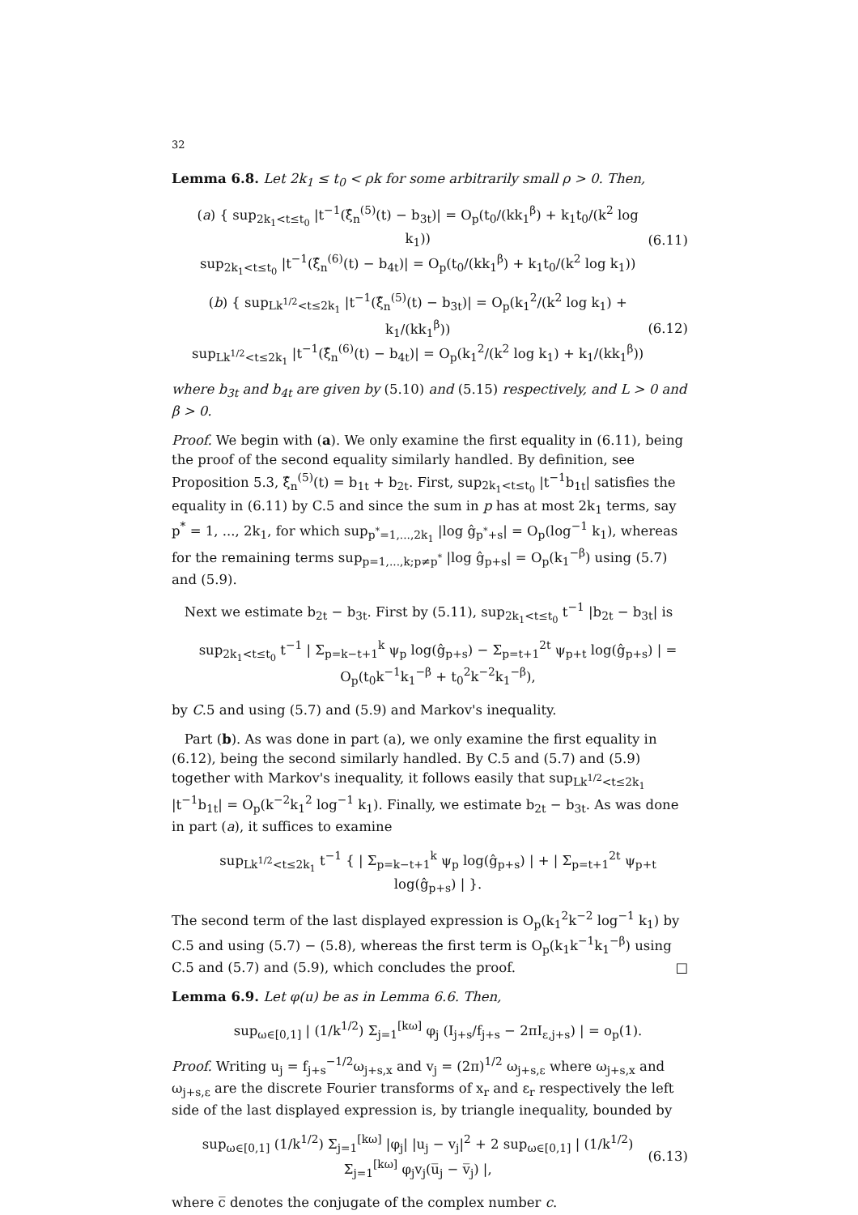32
Lemma 6.8. Let 2k<sub>1</sub> ≤ t<sub>0</sub> < ρk for some arbitrarily small ρ > 0. Then,
(a) { sup<sub>2k<sub>1</sub><t≤t<sub>0</sub></sub> |t<sup>−1</sup>(ξ̂<sub>n</sub><sup>(5)</sup>(t) − b<sub>3t</sub>)| = O<sub>p</sub>(t<sub>0</sub>/(kk<sub>1</sub><sup>β</sup>) + k<sub>1</sub>t<sub>0</sub>/(k<sup>2</sup> log k<sub>1</sub>))
sup<sub>2k<sub>1</sub><t≤t<sub>0</sub></sub> |t<sup>−1</sup>(ξ̂<sub>n</sub><sup>(6)</sup>(t) − b<sub>4t</sub>)| = O<sub>p</sub>(t<sub>0</sub>/(kk<sub>1</sub><sup>β</sup>) + k<sub>1</sub>t<sub>0</sub>/(k<sup>2</sup> log k<sub>1</sub>))
(6.11)
(b) { sup<sub>Lk<sup>1/2</sup><t≤2k<sub>1</sub></sub> |t<sup>−1</sup>(ξ̂<sub>n</sub><sup>(5)</sup>(t) − b<sub>3t</sub>)| = O<sub>p</sub>(k<sub>1</sub><sup>2</sup>/(k<sup>2</sup> log k<sub>1</sub>) + k<sub>1</sub>/(kk<sub>1</sub><sup>β</sup>))
sup<sub>Lk<sup>1/2</sup><t≤2k<sub>1</sub></sub> |t<sup>−1</sup>(ξ̂<sub>n</sub><sup>(6)</sup>(t) − b<sub>4t</sub>)| = O<sub>p</sub>(k<sub>1</sub><sup>2</sup>/(k<sup>2</sup> log k<sub>1</sub>) + k<sub>1</sub>/(kk<sub>1</sub><sup>β</sup>))
(6.12)
where b<sub>3t</sub> and b<sub>4t</sub> are given by (5.10) and (5.15) respectively, and L > 0 and β > 0.
Proof. We begin with (a). We only examine the first equality in (6.11), being the proof of the second equality similarly handled. By definition, see Proposition 5.3, ξ̂<sub>n</sub><sup>(5)</sup>(t) = b<sub>1t</sub> + b<sub>2t</sub>. First, sup<sub>2k<sub>1</sub><t≤t<sub>0</sub></sub> |t<sup>−1</sup>b<sub>1t</sub>| satisfies the equality in (6.11) by C.5 and since the sum in p has at most 2k<sub>1</sub> terms, say p<sup>*</sup> = 1, ..., 2k<sub>1</sub>, for which sup<sub>p<sup>*</sup>=1,...,2k<sub>1</sub></sub> |log ĝ<sub>p<sup>*</sup>+s</sub>| = O<sub>p</sub>(log<sup>−1</sup> k<sub>1</sub>), whereas for the remaining terms sup<sub>p=1,...,k;p≠p<sup>*</sup></sub> |log ĝ<sub>p+s</sub>| = O<sub>p</sub>(k<sub>1</sub><sup>−β</sup>) using (5.7) and (5.9).
Next we estimate b<sub>2t</sub> − b<sub>3t</sub>. First by (5.11), sup<sub>2k<sub>1</sub><t≤t<sub>0</sub></sub> t<sup>−1</sup> |b<sub>2t</sub> − b<sub>3t</sub>| is
sup<sub>2k<sub>1</sub><t≤t<sub>0</sub></sub> t<sup>−1</sup> | Σ<sub>p=k−t+1</sub><sup>k</sup> ψ<sub>p</sub> log(ĝ<sub>p+s</sub>) − Σ<sub>p=t+1</sub><sup>2t</sup> ψ<sub>p+t</sub> log(ĝ<sub>p+s</sub>) | = O<sub>p</sub>(t<sub>0</sub>k<sup>−1</sup>k<sub>1</sub><sup>−β</sup> + t<sub>0</sub><sup>2</sup>k<sup>−2</sup>k<sub>1</sub><sup>−β</sup>),
by C.5 and using (5.7) and (5.9) and Markov's inequality.
Part (b). As was done in part (a), we only examine the first equality in (6.12), being the second similarly handled. By C.5 and (5.7) and (5.9) together with Markov's inequality, it follows easily that sup<sub>Lk<sup>1/2</sup><t≤2k<sub>1</sub></sub> |t<sup>−1</sup>b<sub>1t</sub>| = O<sub>p</sub>(k<sup>−2</sup>k<sub>1</sub><sup>2</sup> log<sup>−1</sup> k<sub>1</sub>). Finally, we estimate b<sub>2t</sub> − b<sub>3t</sub>. As was done in part (a), it suffices to examine
sup<sub>Lk<sup>1/2</sup><t≤2k<sub>1</sub></sub> t<sup>−1</sup> { | Σ<sub>p=k−t+1</sub><sup>k</sup> ψ<sub>p</sub> log(ĝ<sub>p+s</sub>) | + | Σ<sub>p=t+1</sub><sup>2t</sup> ψ<sub>p+t</sub> log(ĝ<sub>p+s</sub>) | }.
The second term of the last displayed expression is O<sub>p</sub>(k<sub>1</sub><sup>2</sup>k<sup>−2</sup> log<sup>−1</sup> k<sub>1</sub>) by C.5 and using (5.7) − (5.8), whereas the first term is O<sub>p</sub>(k<sub>1</sub>k<sup>−1</sup>k<sub>1</sub><sup>−β</sup>) using C.5 and (5.7) and (5.9), which concludes the proof. □
Lemma 6.9. Let φ(u) be as in Lemma 6.6. Then,
sup<sub>ω∈[0,1]</sub> | (1/k<sup>1/2</sup>) Σ<sub>j=1</sub><sup>[kω]</sup> φ<sub>j</sub> (I<sub>j+s</sub>/f<sub>j+s</sub> − 2πI<sub>ε,j+s</sub>) | = o<sub>p</sub>(1).
Proof. Writing u<sub>j</sub> = f<sub>j+s</sub><sup>−1/2</sup>ω<sub>j+s,x</sub> and v<sub>j</sub> = (2π)<sup>1/2</sup> ω<sub>j+s,ε</sub> where ω<sub>j+s,x</sub> and ω<sub>j+s,ε</sub> are the discrete Fourier transforms of x<sub>r</sub> and ε<sub>r</sub> respectively the left side of the last displayed expression is, by triangle inequality, bounded by
sup<sub>ω∈[0,1]</sub> (1/k<sup>1/2</sup>) Σ<sub>j=1</sub><sup>[kω]</sup> |φ<sub>j</sub>| |u<sub>j</sub> − v<sub>j</sub>|<sup>2</sup> + 2 sup<sub>ω∈[0,1]</sub> | (1/k<sup>1/2</sup>) Σ<sub>j=1</sub><sup>[kω]</sup> φ<sub>j</sub>v<sub>j</sub>(u̅<sub>j</sub> − v̅<sub>j</sub>) |,
(6.13)
where c̅ denotes the conjugate of the complex number c.